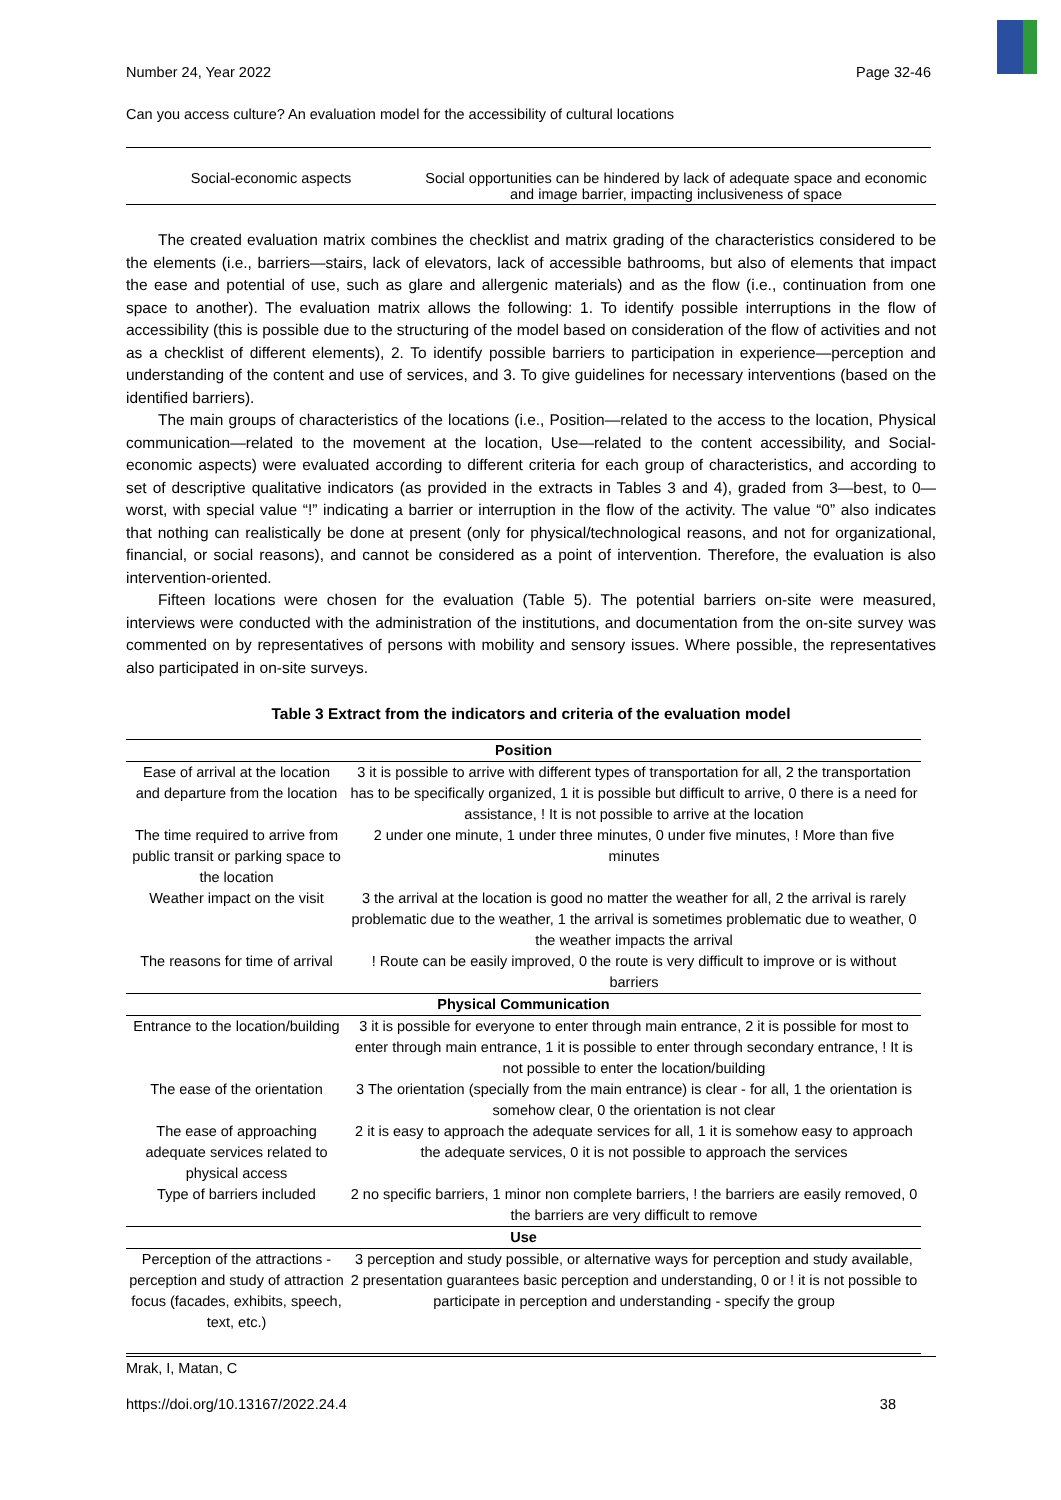Number 24, Year 2022 Page 32-46
Can you access culture? An evaluation model for the accessibility of cultural locations
Social-economic aspects Social opportunities can be hindered by lack of adequate space and economic and image barrier, impacting inclusiveness of space
The created evaluation matrix combines the checklist and matrix grading of the characteristics considered to be the elements (i.e., barriers—stairs, lack of elevators, lack of accessible bathrooms, but also of elements that impact the ease and potential of use, such as glare and allergenic materials) and as the flow (i.e., continuation from one space to another). The evaluation matrix allows the following: 1. To identify possible interruptions in the flow of accessibility (this is possible due to the structuring of the model based on consideration of the flow of activities and not as a checklist of different elements), 2. To identify possible barriers to participation in experience—perception and understanding of the content and use of services, and 3. To give guidelines for necessary interventions (based on the identified barriers).
The main groups of characteristics of the locations (i.e., Position—related to the access to the location, Physical communication—related to the movement at the location, Use—related to the content accessibility, and Social-economic aspects) were evaluated according to different criteria for each group of characteristics, and according to set of descriptive qualitative indicators (as provided in the extracts in Tables 3 and 4), graded from 3—best, to 0—worst, with special value “!” indicating a barrier or interruption in the flow of the activity. The value “0” also indicates that nothing can realistically be done at present (only for physical/technological reasons, and not for organizational, financial, or social reasons), and cannot be considered as a point of intervention. Therefore, the evaluation is also intervention-oriented.
Fifteen locations were chosen for the evaluation (Table 5). The potential barriers on-site were measured, interviews were conducted with the administration of the institutions, and documentation from the on-site survey was commented on by representatives of persons with mobility and sensory issues. Where possible, the representatives also participated in on-site surveys.
Table 3 Extract from the indicators and criteria of the evaluation model
| Position | |
| --- | --- |
| Ease of arrival at the location and departure from the location | 3 it is possible to arrive with different types of transportation for all, 2 the transportation has to be specifically organized, 1 it is possible but difficult to arrive, 0 there is a need for assistance, ! It is not possible to arrive at the location |
| The time required to arrive from public transit or parking space to the location | 2 under one minute, 1 under three minutes, 0 under five minutes, ! More than five minutes |
| Weather impact on the visit | 3 the arrival at the location is good no matter the weather for all, 2 the arrival is rarely problematic due to the weather, 1 the arrival is sometimes problematic due to weather, 0 the weather impacts the arrival |
| The reasons for time of arrival | ! Route can be easily improved, 0 the route is very difficult to improve or is without barriers |
| Physical Communication | |
| Entrance to the location/building | 3 it is possible for everyone to enter through main entrance, 2 it is possible for most to enter through main entrance, 1 it is possible to enter through secondary entrance, ! It is not possible to enter the location/building |
| The ease of the orientation | 3 The orientation (specially from the main entrance) is clear - for all, 1 the orientation is somehow clear, 0 the orientation is not clear |
| The ease of approaching adequate services related to physical access | 2 it is easy to approach the adequate services for all, 1 it is somehow easy to approach the adequate services, 0 it is not possible to approach the services |
| Type of barriers included | 2 no specific barriers, 1 minor non complete barriers, ! the barriers are easily removed, 0 the barriers are very difficult to remove |
| Use | |
| Perception of the attractions - perception and study of attraction focus (facades, exhibits, speech, text, etc.) | 3 perception and study possible, or alternative ways for perception and study available, 2 presentation guarantees basic perception and understanding, 0 or ! it is not possible to participate in perception and understanding - specify the group |
Mrak, I, Matan, C
https://doi.org/10.13167/2022.24.4 38